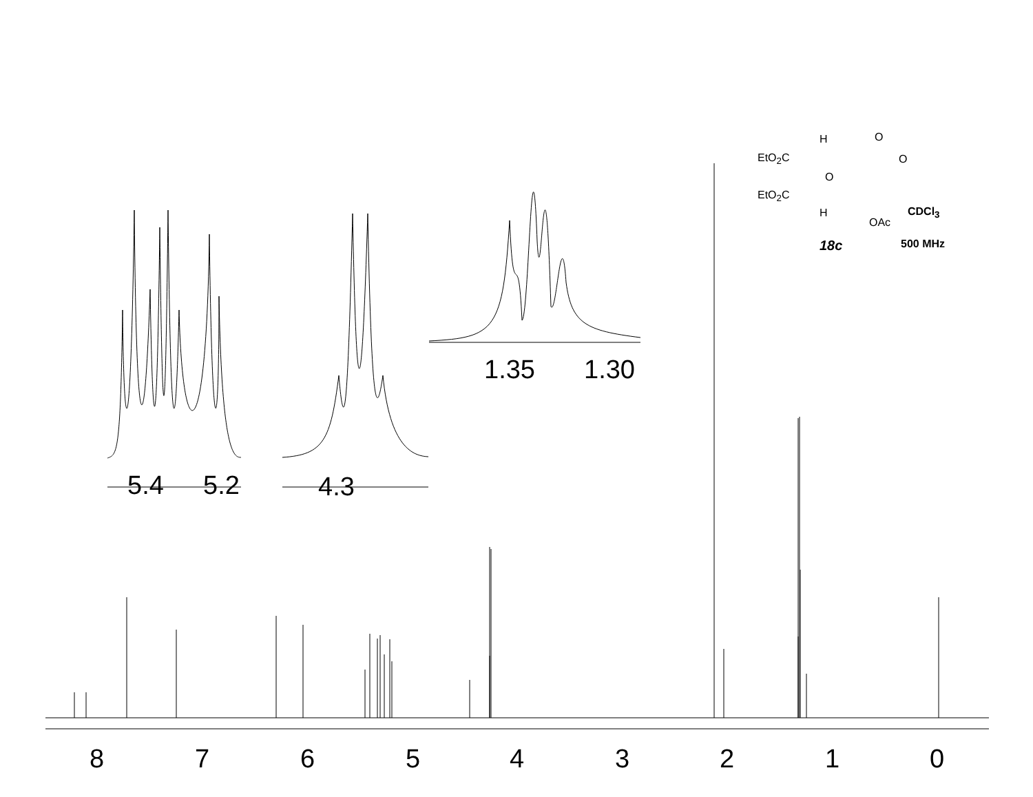8 7 6 5 4 3 2 1 0
5.4 5.2 4.3
1.35 1.30
EtO<sub>2</sub>C
EtO<sub>2</sub>C
H
O
H
O
O
OAc
CDCl<sub>3</sub>
18c 500 MHz